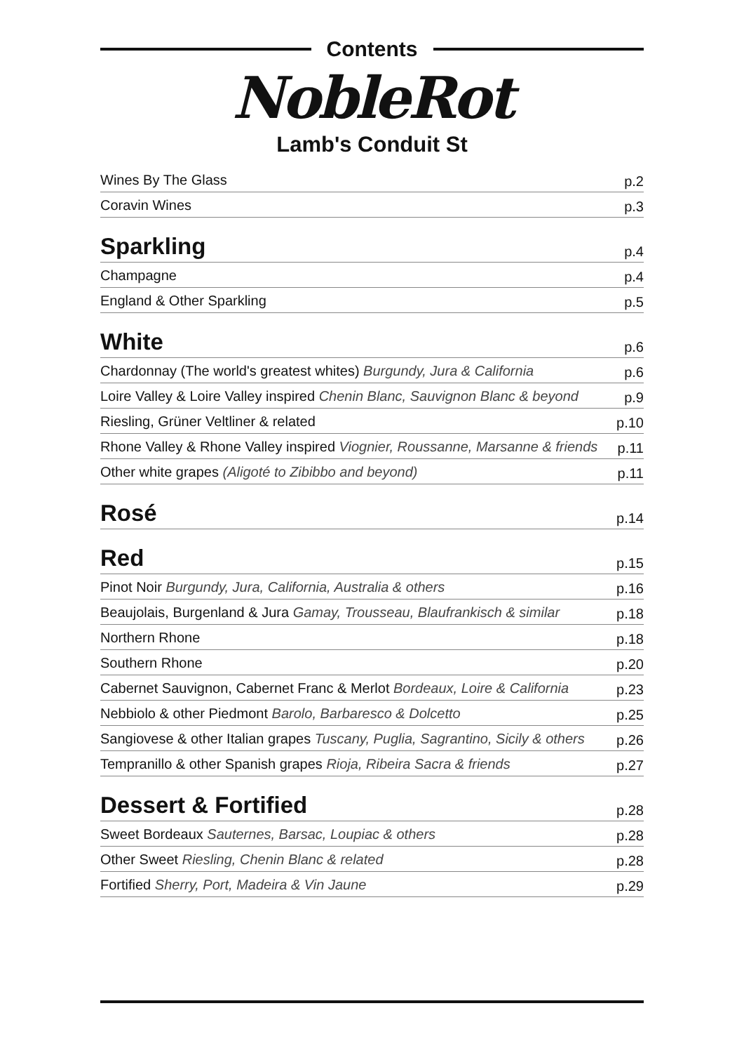Contents
NobleRot
Lamb's Conduit St
| Wines By The Glass | p.2 |
| Coravin Wines | p.3 |
| Sparkling | p.4 |
| Champagne | p.4 |
| England & Other Sparkling | p.5 |
| White | p.6 |
| Chardonnay (The world's greatest whites) Burgundy, Jura & California | p.6 |
| Loire Valley & Loire Valley inspired Chenin Blanc, Sauvignon Blanc & beyond | p.9 |
| Riesling, Grüner Veltliner & related | p.10 |
| Rhone Valley & Rhone Valley inspired Viognier, Roussanne, Marsanne & friends | p.11 |
| Other white grapes (Aligoté to Zibibbo and beyond) | p.11 |
| Rosé | p.14 |
| Red | p.15 |
| Pinot Noir Burgundy, Jura, California, Australia & others | p.16 |
| Beaujolais, Burgenland & Jura Gamay, Trousseau, Blaufrankisch & similar | p.18 |
| Northern Rhone | p.18 |
| Southern Rhone | p.20 |
| Cabernet Sauvignon, Cabernet Franc & Merlot Bordeaux, Loire & California | p.23 |
| Nebbiolo & other Piedmont Barolo, Barbaresco & Dolcetto | p.25 |
| Sangiovese & other Italian grapes Tuscany, Puglia, Sagrantino, Sicily & others | p.26 |
| Tempranillo & other Spanish grapes Rioja, Ribeira Sacra & friends | p.27 |
| Dessert & Fortified | p.28 |
| Sweet Bordeaux Sauternes, Barsac, Loupiac & others | p.28 |
| Other Sweet Riesling, Chenin Blanc & related | p.28 |
| Fortified Sherry, Port, Madeira & Vin Jaune | p.29 |